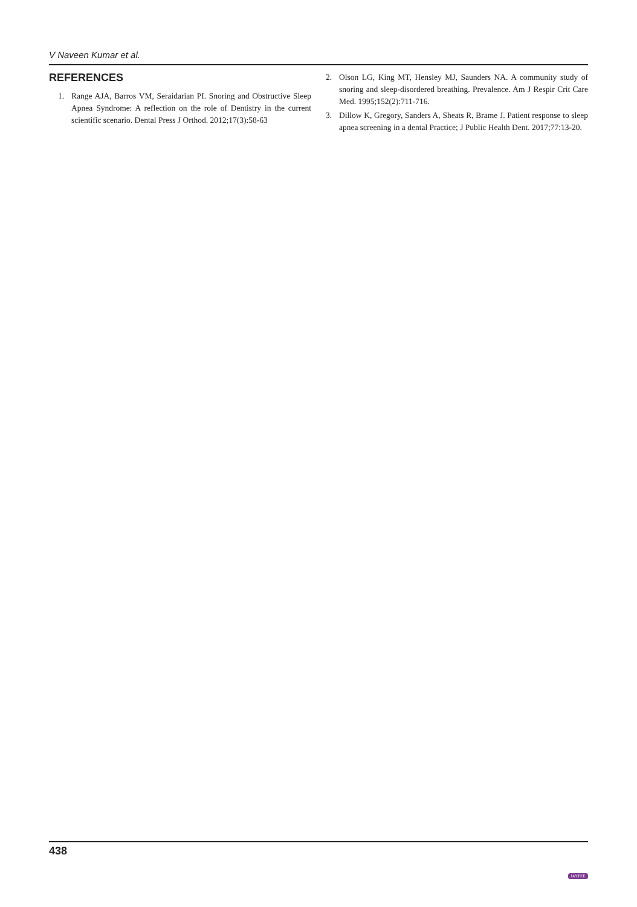V Naveen Kumar et al.
REFERENCES
1. Range AJA, Barros VM, Seraidarian PI. Snoring and Obstructive Sleep Apnea Syndrome: A reflection on the role of Dentistry in the current scientific scenario. Dental Press J Orthod. 2012;17(3):58-63
2. Olson LG, King MT, Hensley MJ, Saunders NA. A community study of snoring and sleep-disordered breathing. Prevalence. Am J Respir Crit Care Med. 1995;152(2):711-716.
3. Dillow K, Gregory, Sanders A, Sheats R, Brame J. Patient response to sleep apnea screening in a dental Practice; J Public Health Dent. 2017;77:13-20.
438
JAYPEE